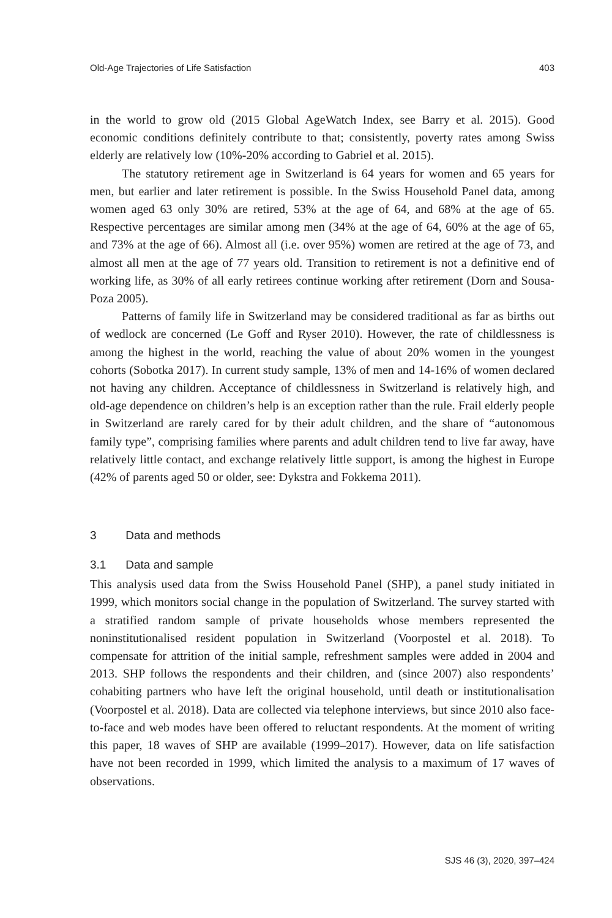Old-Age Trajectories of Life Satisfaction 403
in the world to grow old (2015 Global AgeWatch Index, see Barry et al. 2015). Good economic conditions definitely contribute to that; consistently, poverty rates among Swiss elderly are relatively low (10%-20% according to Gabriel et al. 2015).
The statutory retirement age in Switzerland is 64 years for women and 65 years for men, but earlier and later retirement is possible. In the Swiss Household Panel data, among women aged 63 only 30% are retired, 53% at the age of 64, and 68% at the age of 65. Respective percentages are similar among men (34% at the age of 64, 60% at the age of 65, and 73% at the age of 66). Almost all (i.e. over 95%) women are retired at the age of 73, and almost all men at the age of 77 years old. Transition to retirement is not a definitive end of working life, as 30% of all early retirees continue working after retirement (Dorn and Sousa-Poza 2005).
Patterns of family life in Switzerland may be considered traditional as far as births out of wedlock are concerned (Le Goff and Ryser 2010). However, the rate of childlessness is among the highest in the world, reaching the value of about 20% women in the youngest cohorts (Sobotka 2017). In current study sample, 13% of men and 14-16% of women declared not having any children. Acceptance of childlessness in Switzerland is relatively high, and old-age dependence on children’s help is an exception rather than the rule. Frail elderly people in Switzerland are rarely cared for by their adult children, and the share of “autonomous family type”, comprising families where parents and adult children tend to live far away, have relatively little contact, and exchange relatively little support, is among the highest in Europe (42% of parents aged 50 or older, see: Dykstra and Fokkema 2011).
3 Data and methods
3.1 Data and sample
This analysis used data from the Swiss Household Panel (SHP), a panel study initiated in 1999, which monitors social change in the population of Switzerland. The survey started with a stratified random sample of private households whose members represented the noninstitutionalised resident population in Switzerland (Voorpostel et al. 2018). To compensate for attrition of the initial sample, refreshment samples were added in 2004 and 2013. SHP follows the respondents and their children, and (since 2007) also respondents’ cohabiting partners who have left the original household, until death or institutionalisation (Voorpostel et al. 2018). Data are collected via telephone interviews, but since 2010 also face-to-face and web modes have been offered to reluctant respondents. At the moment of writing this paper, 18 waves of SHP are available (1999–2017). However, data on life satisfaction have not been recorded in 1999, which limited the analysis to a maximum of 17 waves of observations.
SJS 46 (3), 2020, 397–424